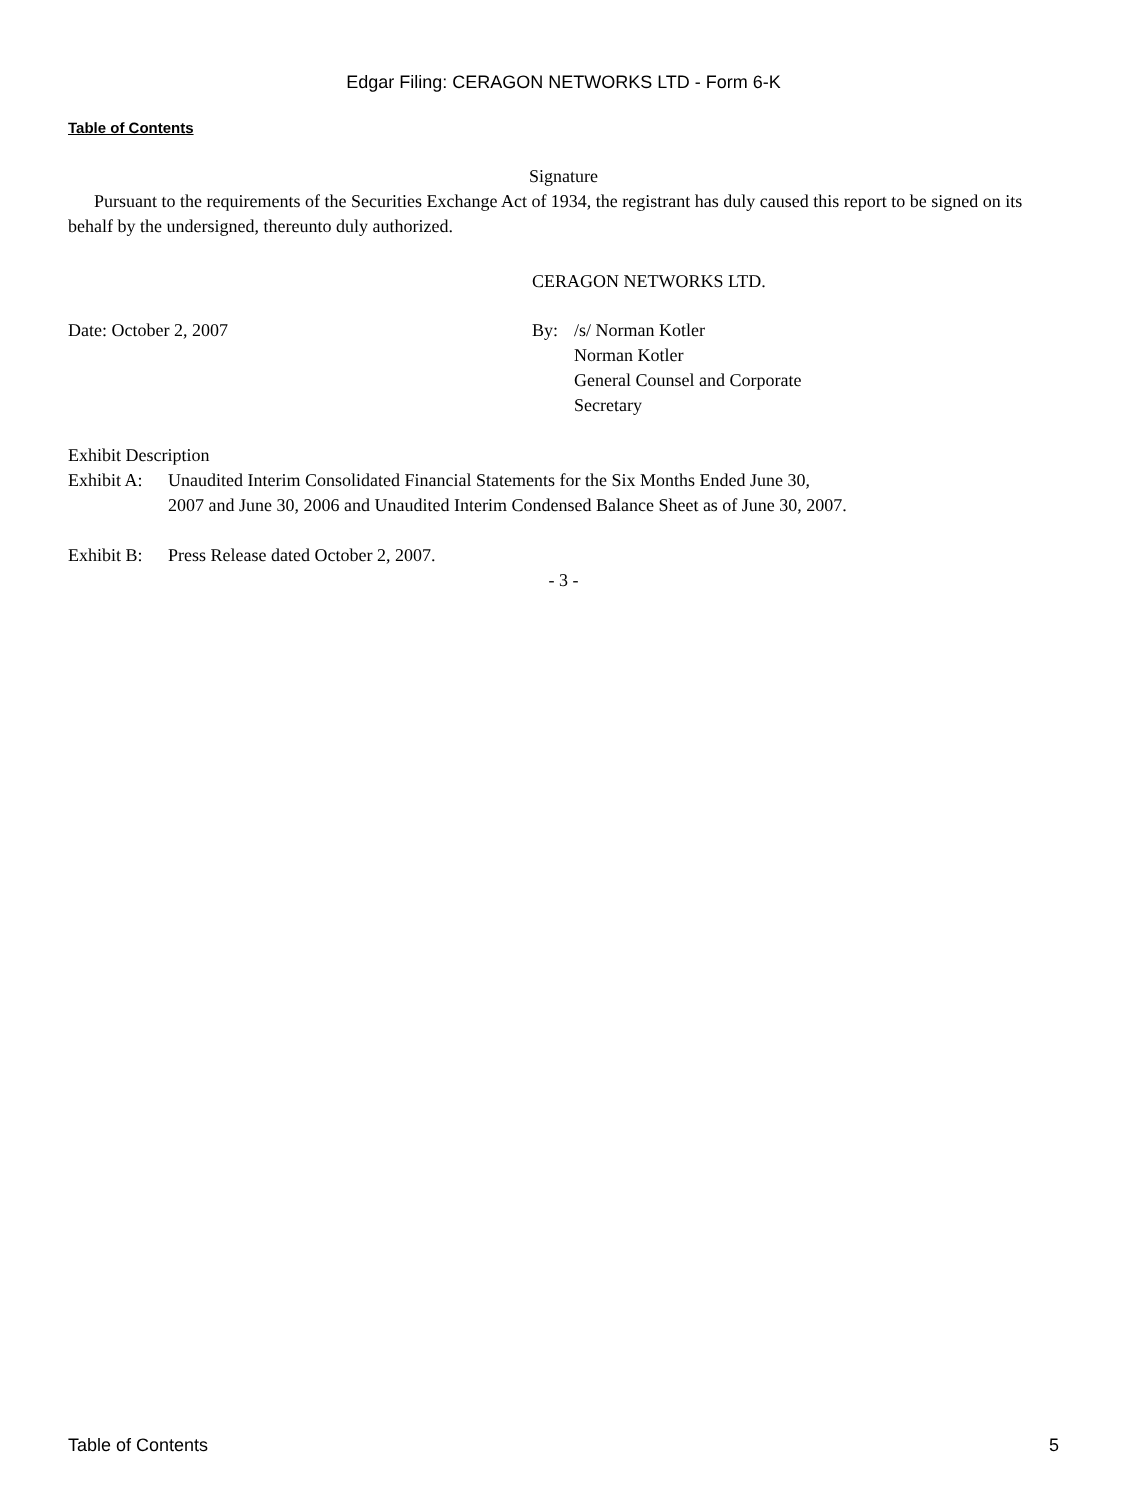Edgar Filing: CERAGON NETWORKS LTD - Form 6-K
Table of Contents
Signature
Pursuant to the requirements of the Securities Exchange Act of 1934, the registrant has duly caused this report to be signed on its behalf by the undersigned, thereunto duly authorized.
CERAGON NETWORKS LTD.
Date: October 2, 2007 By: /s/ Norman Kotler
Norman Kotler
General Counsel and Corporate
Secretary
Exhibit Description
Exhibit A:
Unaudited Interim Consolidated Financial Statements for the Six Months Ended June 30,
2007 and June 30, 2006 and Unaudited Interim Condensed Balance Sheet as of June 30, 2007.
Exhibit B:
Press Release dated October 2, 2007.
- 3 -
Table of Contents 5